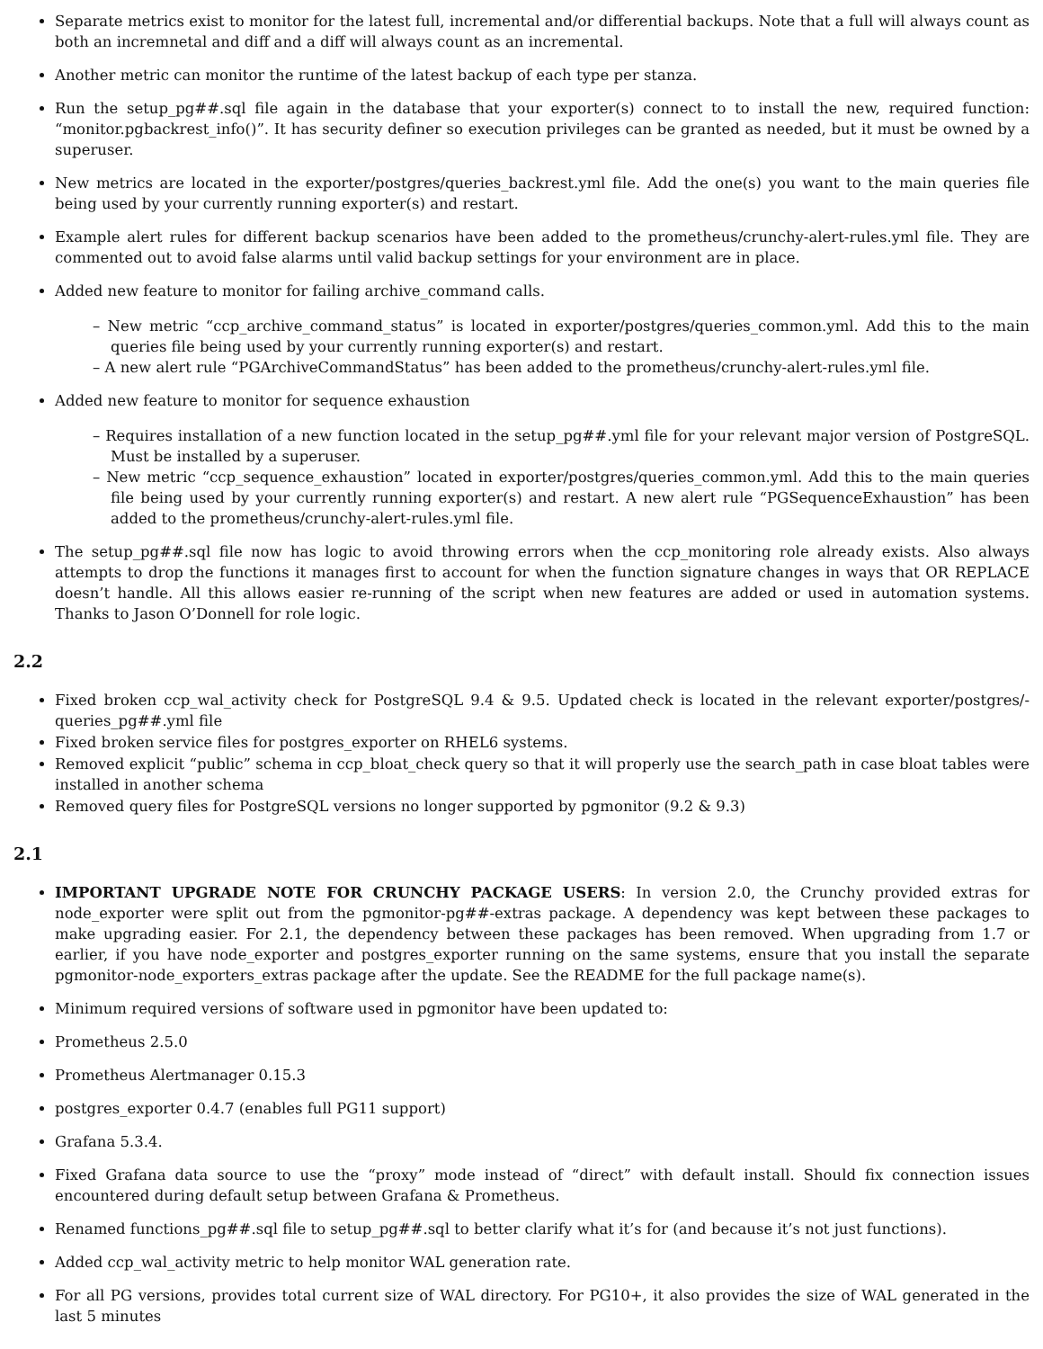Separate metrics exist to monitor for the latest full, incremental and/or differential backups. Note that a full will always count as both an incremnetal and diff and a diff will always count as an incremental.
Another metric can monitor the runtime of the latest backup of each type per stanza.
Run the setup_pg##.sql file again in the database that your exporter(s) connect to to install the new, required function: “monitor.pgbackrest_info()”. It has security definer so execution privileges can be granted as needed, but it must be owned by a superuser.
New metrics are located in the exporter/postgres/queries_backrest.yml file. Add the one(s) you want to the main queries file being used by your currently running exporter(s) and restart.
Example alert rules for different backup scenarios have been added to the prometheus/crunchy-alert-rules.yml file. They are commented out to avoid false alarms until valid backup settings for your environment are in place.
Added new feature to monitor for failing archive_command calls.
– New metric “ccp_archive_command_status” is located in exporter/postgres/queries_common.yml. Add this to the main queries file being used by your currently running exporter(s) and restart.
– A new alert rule “PGArchiveCommandStatus” has been added to the prometheus/crunchy-alert-rules.yml file.
Added new feature to monitor for sequence exhaustion
– Requires installation of a new function located in the setup_pg##.yml file for your relevant major version of PostgreSQL. Must be installed by a superuser.
– New metric “ccp_sequence_exhaustion” located in exporter/postgres/queries_common.yml. Add this to the main queries file being used by your currently running exporter(s) and restart. A new alert rule “PGSequenceExhaustion” has been added to the prometheus/crunchy-alert-rules.yml file.
The setup_pg##.sql file now has logic to avoid throwing errors when the ccp_monitoring role already exists. Also always attempts to drop the functions it manages first to account for when the function signature changes in ways that OR REPLACE doesn’t handle. All this allows easier re-running of the script when new features are added or used in automation systems. Thanks to Jason O’Donnell for role logic.
2.2
Fixed broken ccp_wal_activity check for PostgreSQL 9.4 & 9.5. Updated check is located in the relevant exporter/postgres/-queries_pg##.yml file
Fixed broken service files for postgres_exporter on RHEL6 systems.
Removed explicit “public” schema in ccp_bloat_check query so that it will properly use the search_path in case bloat tables were installed in another schema
Removed query files for PostgreSQL versions no longer supported by pgmonitor (9.2 & 9.3)
2.1
IMPORTANT UPGRADE NOTE FOR CRUNCHY PACKAGE USERS: In version 2.0, the Crunchy provided extras for node_exporter were split out from the pgmonitor-pg##-extras package. A dependency was kept between these packages to make upgrading easier. For 2.1, the dependency between these packages has been removed. When upgrading from 1.7 or earlier, if you have node_exporter and postgres_exporter running on the same systems, ensure that you install the separate pgmonitor-node_exporters_extras package after the update. See the README for the full package name(s).
Minimum required versions of software used in pgmonitor have been updated to:
Prometheus 2.5.0
Prometheus Alertmanager 0.15.3
postgres_exporter 0.4.7 (enables full PG11 support)
Grafana 5.3.4.
Fixed Grafana data source to use the “proxy” mode instead of “direct” with default install. Should fix connection issues encountered during default setup between Grafana & Prometheus.
Renamed functions_pg##.sql file to setup_pg##.sql to better clarify what it’s for (and because it’s not just functions).
Added ccp_wal_activity metric to help monitor WAL generation rate.
For all PG versions, provides total current size of WAL directory. For PG10+, it also provides the size of WAL generated in the last 5 minutes